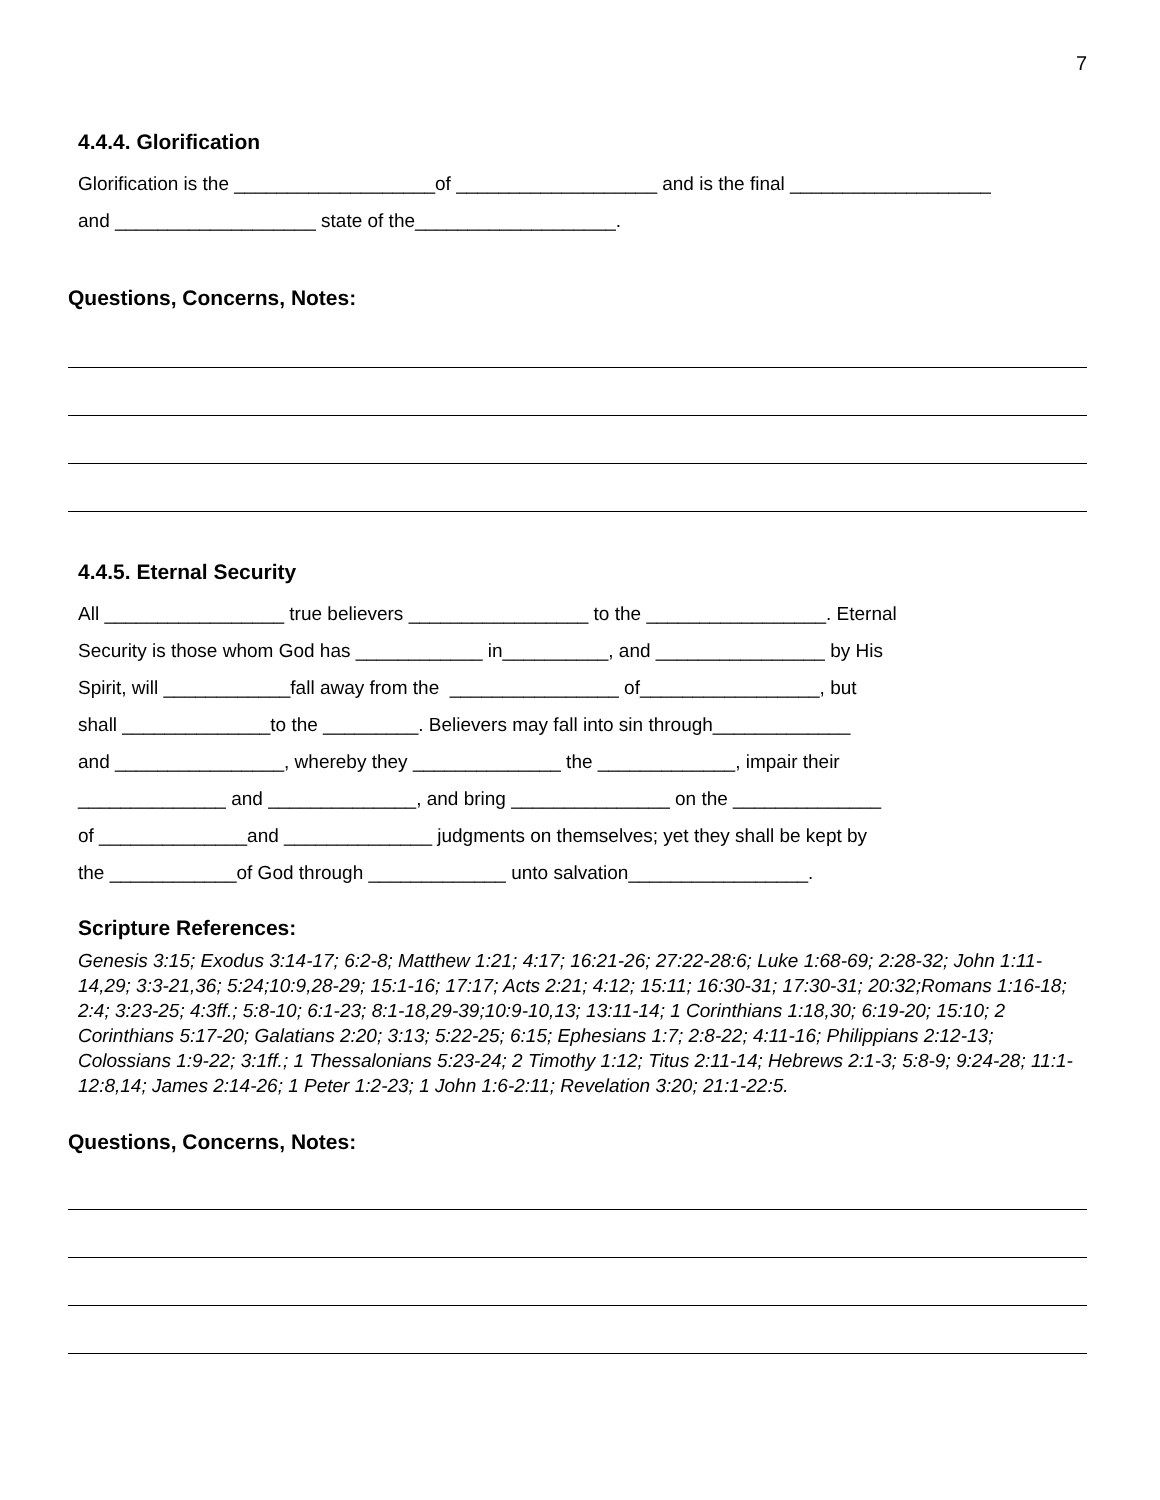7
4.4.4. Glorification
Glorification is the ___________________of ___________________ and is the final ___________________
and ___________________ state of the___________________.
Questions, Concerns, Notes:
4.4.5. Eternal Security
All _________________ true believers _________________ to the _________________. Eternal
Security is those whom God has ____________ in__________, and ________________ by His
Spirit, will ____________fall away from the ________________ of_________________, but
shall ______________to the _________. Believers may fall into sin through_____________
and ________________, whereby they ______________ the _____________, impair their
______________ and ______________, and bring _______________ on the ______________
of ______________and ______________ judgments on themselves; yet they shall be kept by
the ____________of God through _____________ unto salvation_________________.
Scripture References:
Genesis 3:15; Exodus 3:14-17; 6:2-8; Matthew 1:21; 4:17; 16:21-26; 27:22-28:6; Luke 1:68-69; 2:28-32; John 1:11-14,29; 3:3-21,36; 5:24;10:9,28-29; 15:1-16; 17:17; Acts 2:21; 4:12; 15:11; 16:30-31; 17:30-31; 20:32;Romans 1:16-18; 2:4; 3:23-25; 4:3ff.; 5:8-10; 6:1-23; 8:1-18,29-39;10:9-10,13; 13:11-14; 1 Corinthians 1:18,30; 6:19-20; 15:10; 2 Corinthians 5:17-20; Galatians 2:20; 3:13; 5:22-25; 6:15; Ephesians 1:7; 2:8-22; 4:11-16; Philippians 2:12-13; Colossians 1:9-22; 3:1ff.; 1 Thessalonians 5:23-24; 2 Timothy 1:12; Titus 2:11-14; Hebrews 2:1-3; 5:8-9; 9:24-28; 11:1-12:8,14; James 2:14-26; 1 Peter 1:2-23; 1 John 1:6-2:11; Revelation 3:20; 21:1-22:5.
Questions, Concerns, Notes: